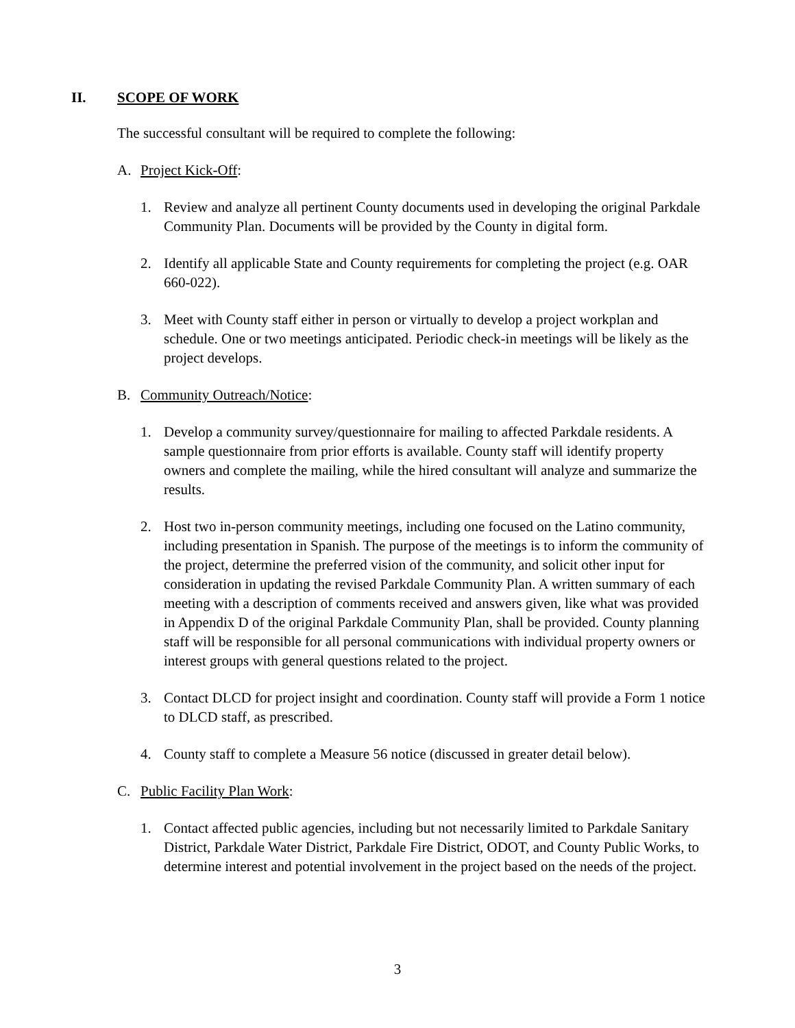II. SCOPE OF WORK
The successful consultant will be required to complete the following:
A. Project Kick-Off:
1. Review and analyze all pertinent County documents used in developing the original Parkdale Community Plan. Documents will be provided by the County in digital form.
2. Identify all applicable State and County requirements for completing the project (e.g. OAR 660-022).
3. Meet with County staff either in person or virtually to develop a project workplan and schedule. One or two meetings anticipated. Periodic check-in meetings will be likely as the project develops.
B. Community Outreach/Notice:
1. Develop a community survey/questionnaire for mailing to affected Parkdale residents. A sample questionnaire from prior efforts is available. County staff will identify property owners and complete the mailing, while the hired consultant will analyze and summarize the results.
2. Host two in-person community meetings, including one focused on the Latino community, including presentation in Spanish. The purpose of the meetings is to inform the community of the project, determine the preferred vision of the community, and solicit other input for consideration in updating the revised Parkdale Community Plan. A written summary of each meeting with a description of comments received and answers given, like what was provided in Appendix D of the original Parkdale Community Plan, shall be provided. County planning staff will be responsible for all personal communications with individual property owners or interest groups with general questions related to the project.
3. Contact DLCD for project insight and coordination. County staff will provide a Form 1 notice to DLCD staff, as prescribed.
4. County staff to complete a Measure 56 notice (discussed in greater detail below).
C. Public Facility Plan Work:
1. Contact affected public agencies, including but not necessarily limited to Parkdale Sanitary District, Parkdale Water District, Parkdale Fire District, ODOT, and County Public Works, to determine interest and potential involvement in the project based on the needs of the project.
3